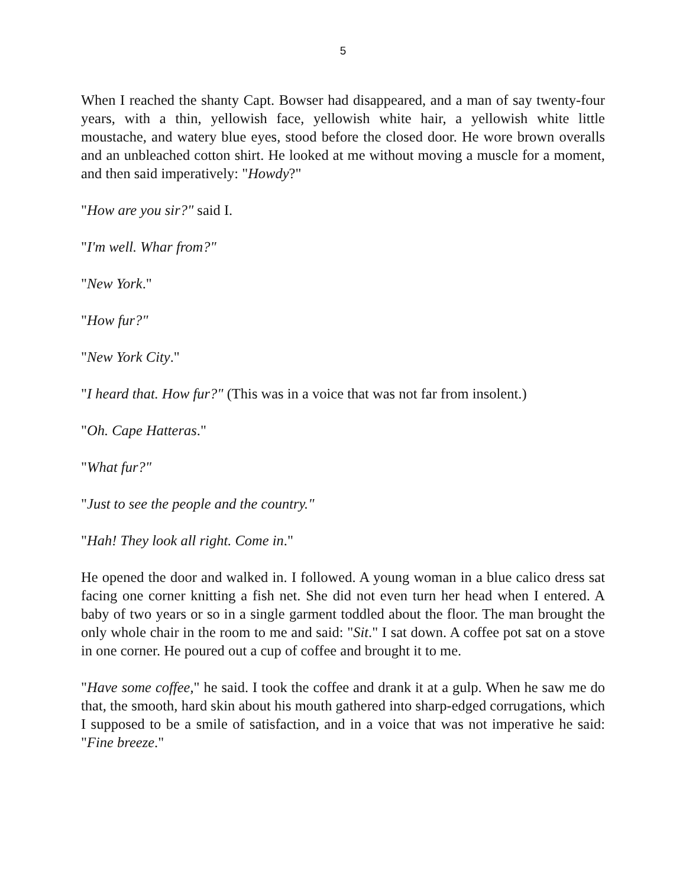5
When I reached the shanty Capt. Bowser had disappeared, and a man of say twenty-four years, with a thin, yellowish face, yellowish white hair, a yellowish white little moustache, and watery blue eyes, stood before the closed door. He wore brown overalls and an unbleached cotton shirt. He looked at me without moving a muscle for a moment, and then said imperatively: "Howdy?"
"How are you sir?" said I.
"I'm well. Whar from?"
"New York."
"How fur?"
"New York City."
"I heard that. How fur?" (This was in a voice that was not far from insolent.)
"Oh. Cape Hatteras."
"What fur?"
"Just to see the people and the country."
"Hah! They look all right. Come in."
He opened the door and walked in. I followed. A young woman in a blue calico dress sat facing one corner knitting a fish net. She did not even turn her head when I entered. A baby of two years or so in a single garment toddled about the floor. The man brought the only whole chair in the room to me and said: "Sit." I sat down. A coffee pot sat on a stove in one corner. He poured out a cup of coffee and brought it to me.
"Have some coffee," he said. I took the coffee and drank it at a gulp. When he saw me do that, the smooth, hard skin about his mouth gathered into sharp-edged corrugations, which I supposed to be a smile of satisfaction, and in a voice that was not imperative he said: "Fine breeze."